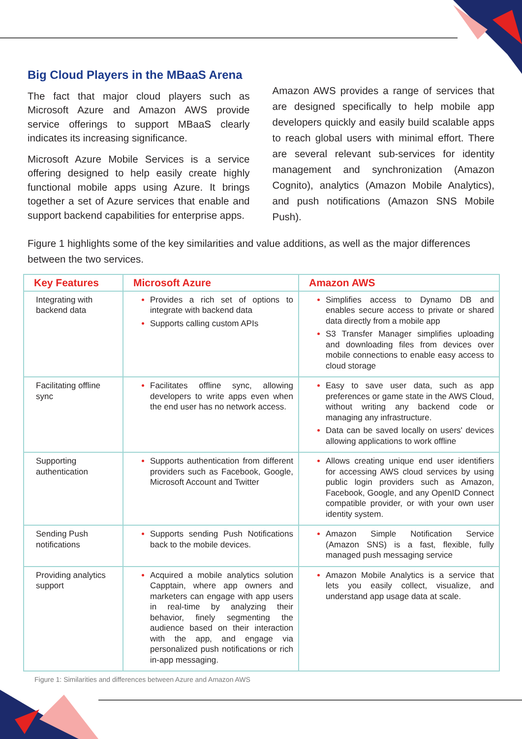Big Cloud Players in the MBaaS Arena
The fact that major cloud players such as Microsoft Azure and Amazon AWS provide service offerings to support MBaaS clearly indicates its increasing significance.
Microsoft Azure Mobile Services is a service offering designed to help easily create highly functional mobile apps using Azure. It brings together a set of Azure services that enable and support backend capabilities for enterprise apps.
Amazon AWS provides a range of services that are designed specifically to help mobile app developers quickly and easily build scalable apps to reach global users with minimal effort. There are several relevant sub-services for identity management and synchronization (Amazon Cognito), analytics (Amazon Mobile Analytics), and push notifications (Amazon SNS Mobile Push).
Figure 1 highlights some of the key similarities and value additions, as well as the major differences between the two services.
| Key Features | Microsoft Azure | Amazon AWS |
| --- | --- | --- |
| Integrating with backend data | Provides a rich set of options to integrate with backend data Supports calling custom APIs | Simplifies access to Dynamo DB and enables secure access to private or shared data directly from a mobile app S3 Transfer Manager simplifies uploading and downloading files from devices over mobile connections to enable easy access to cloud storage |
| Facilitating offline sync | Facilitates offline sync, allowing developers to write apps even when the end user has no network access. | Easy to save user data, such as app preferences or game state in the AWS Cloud, without writing any backend code or managing any infrastructure. Data can be saved locally on users' devices allowing applications to work offline |
| Supporting authentication | Supports authentication from different providers such as Facebook, Google, Microsoft Account and Twitter | Allows creating unique end user identifiers for accessing AWS cloud services by using public login providers such as Amazon, Facebook, Google, and any OpenID Connect compatible provider, or with your own user identity system. |
| Sending Push notifications | Supports sending Push Notifications back to the mobile devices. | Amazon Simple Notification Service (Amazon SNS) is a fast, flexible, fully managed push messaging service |
| Providing analytics support | Acquired a mobile analytics solution Capptain, where app owners and marketers can engage with app users in real-time by analyzing their behavior, finely segmenting the audience based on their interaction with the app, and engage via personalized push notifications or rich in-app messaging. | Amazon Mobile Analytics is a service that lets you easily collect, visualize, and understand app usage data at scale. |
Figure 1: Similarities and differences between Azure and Amazon AWS